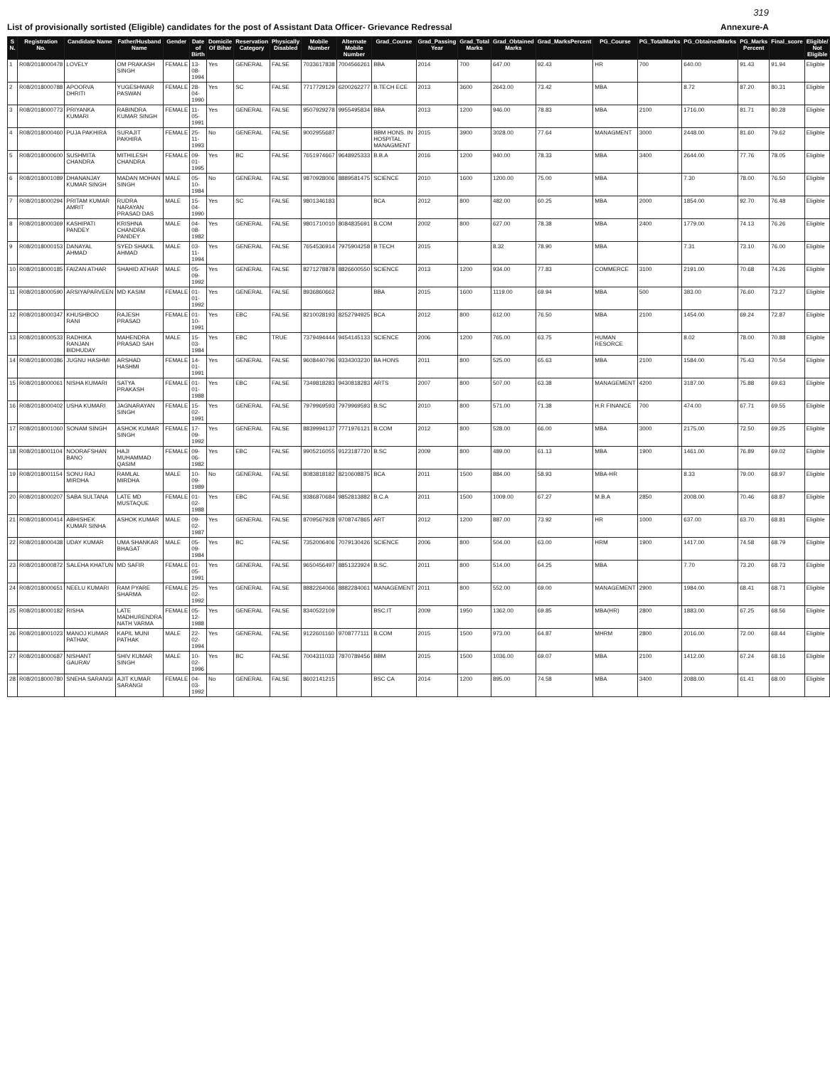319
List of provisionally sortisted (Eligible) candidates for the post of Assistant Data Officer- Grievance Redressal Annexure-A
| S N. | Registration No. | Candidate Name | Father/Husband Name | Gender | Date of Birth | Domicile Of Bihar | Reservation Category | Physically Disabled | Mobile Number | Alternate Mobile Number | Grad_Course | Grad_Passing Year | Grad_Total Marks | Grad_Obtained Marks | Grad_MarksPercent | PG_Course | PG_TotalMarks | PG_ObtainedMarks | PG_Marks Percent | Final_score | Eligible/ Not Eligible |
| --- | --- | --- | --- | --- | --- | --- | --- | --- | --- | --- | --- | --- | --- | --- | --- | --- | --- | --- | --- | --- | --- |
| 1 | R08/2018000478 | LOVELY | OM PRAKASH SINGH | FEMALE | 13-08-1994 | Yes | GENERAL | FALSE | 7033617838 | 7004566261 | BBA | 2014 | 700 | 647.00 | 92.43 | HR | 700 | 640.00 | 91.43 | 91.94 | Eligible |
| 2 | R08/2018000788 | APOORVA DHRITI | YUGESHWAR PASWAN | FEMALE | 28-04-1990 | Yes | SC | FALSE | 7717729129 | 6200262277 | B.TECH ECE | 2013 | 3600 | 2643.00 | 73.42 | MBA | | 8.72 | 87.20 | 80.31 | Eligible |
| 3 | R08/2018000773 | PRIYANKA KUMARI | RABINDRA KUMAR SINGH | FEMALE | 11-05-1991 | Yes | GENERAL | FALSE | 9507929278 | 9955495834 | BBA | 2013 | 1200 | 946.00 | 78.83 | MBA | 2100 | 1716.00 | 81.71 | 80.28 | Eligible |
| 4 | R08/2018000460 | PUJA PAKHIRA | SURAJIT PAKHIRA | FEMALE | 25-11-1993 | No | GENERAL | FALSE | 9002955687 | | BBM HONS. IN HOSPITAL MANAGMENT | 2015 | 3900 | 3028.00 | 77.64 | MANAGMENT | 3000 | 2448.00 | 81.60 | 79.62 | Eligible |
| 5 | R08/2018000600 | SUSHMITA CHANDRA | MITHILESH CHANDRA | FEMALE | 09-01-1995 | Yes | BC | FALSE | 7651974667 | 9648925333 | B.B.A | 2016 | 1200 | 940.00 | 78.33 | MBA | 3400 | 2644.00 | 77.76 | 78.05 | Eligible |
| 6 | R08/2018001089 | DHANANJAY KUMAR SINGH | MADAN MOHAN SINGH | MALE | 05-10-1984 | No | GENERAL | FALSE | 9870928006 | 8889581475 | SCIENCE | 2010 | 1600 | 1200.00 | 75.00 | MBA | | 7.30 | 78.00 | 76.50 | Eligible |
| 7 | R08/2018000294 | PRITAM KUMAR AMRIT | RUDRA NARAYAN PRASAD DAS | MALE | 15-04-1990 | Yes | SC | FALSE | 9801346183 | | BCA | 2012 | 800 | 482.00 | 60.25 | MBA | 2000 | 1854.00 | 92.70 | 76.48 | Eligible |
| 8 | R08/2018000369 | KASHIPATI PANDEY | KRISHNA CHANDRA PANDEY | MALE | 04-08-1982 | Yes | GENERAL | FALSE | 9801710010 | 8084835691 | B.COM | 2002 | 800 | 627.00 | 78.38 | MBA | 2400 | 1779.00 | 74.13 | 76.26 | Eligible |
| 9 | R08/2018000153 | DANAYAL AHMAD | SYED SHAKIL AHMAD | MALE | 03-11-1994 | Yes | GENERAL | FALSE | 7654536914 | 7975904258 | B TECH | 2015 | | 8.32 | 78.90 | MBA | | 7.31 | 73.10 | 76.00 | Eligible |
| 10 | R08/2018000185 | FAIZAN ATHAR | SHAHID ATHAR | MALE | 05-09-1992 | Yes | GENERAL | FALSE | 8271278878 | 8826600550 | SCIENCE | 2013 | 1200 | 934.00 | 77.83 | COMMERCE | 3100 | 2191.00 | 70.68 | 74.26 | Eligible |
| 11 | R08/2018000590 | ARSIYAPARVEEN | MD KASIM | FEMALE | 01-01-1992 | Yes | GENERAL | FALSE | 8936860662 | | BBA | 2015 | 1600 | 1119.00 | 69.94 | MBA | 500 | 383.00 | 76.60 | 73.27 | Eligible |
| 12 | R08/2018000347 | KHUSHBOO RANI | RAJESH PRASAD | FEMALE | 01-10-1991 | Yes | EBC | FALSE | 8210028193 | 8252794925 | BCA | 2012 | 800 | 612.00 | 76.50 | MBA | 2100 | 1454.00 | 69.24 | 72.87 | Eligible |
| 13 | R08/2018000533 | RADHIKA RANJAN BIDHUDAY | MAHENDRA PRASAD SAH | MALE | 15-03-1984 | Yes | EBC | TRUE | 7379494444 | 9454145133 | SCIENCE | 2006 | 1200 | 765.00 | 63.75 | HUMAN RESORCE | | 8.02 | 78.00 | 70.88 | Eligible |
| 14 | R08/2018000386 | JUGNU HASHMI | ARSHAD HASHMI | FEMALE | 14-01-1991 | Yes | GENERAL | FALSE | 9608440796 | 9334303230 | BA HONS | 2011 | 800 | 525.00 | 65.63 | MBA | 2100 | 1584.00 | 75.43 | 70.54 | Eligible |
| 15 | R08/2018000061 | NISHA KUMARI | SATYA PRAKASH | FEMALE | 01-01-1988 | Yes | EBC | FALSE | 7349818283 | 9430818283 | ARTS | 2007 | 800 | 507.00 | 63.38 | MANAGEMENT | 4200 | 3187.00 | 75.88 | 69.63 | Eligible |
| 16 | R08/2018000402 | USHA KUMARI | JAGNARAYAN SINGH | FEMALE | 15-02-1991 | Yes | GENERAL | FALSE | 7979969593 | 7979969593 | B.SC | 2010 | 800 | 571.00 | 71.38 | H.R FINANCE | 700 | 474.00 | 67.71 | 69.55 | Eligible |
| 17 | R08/2018001060 | SONAM SINGH | ASHOK KUMAR SINGH | FEMALE | 17-09-1992 | Yes | GENERAL | FALSE | 8839994137 | 7771976121 | B.COM | 2012 | 800 | 528.00 | 66.00 | MBA | 3000 | 2175.00 | 72.50 | 69.25 | Eligible |
| 18 | R08/2018001104 | NOORAFSHAN BANO | HAJI MUHAMMAD QASIM | FEMALE | 09-06-1982 | Yes | EBC | FALSE | 9905216055 | 9123187720 | B.SC | 2009 | 800 | 489.00 | 61.13 | MBA | 1900 | 1461.00 | 76.89 | 69.02 | Eligible |
| 19 | R08/2018001154 | SONU RAJ MIRDHA | RAMLAL MIRDHA | MALE | 10-09-1989 | No | GENERAL | FALSE | 8083818182 | 8210608875 | BCA | 2011 | 1500 | 884.00 | 58.93 | MBA-HR | | 8.33 | 79.00 | 68.97 | Eligible |
| 20 | R08/2018000207 | SABA SULTANA | LATE MD MUSTAQUE | FEMALE | 01-02-1988 | Yes | EBC | FALSE | 9386870684 | 9852813882 | B.C.A | 2011 | 1500 | 1009.00 | 67.27 | M.B.A | 2850 | 2008.00 | 70.46 | 68.87 | Eligible |
| 21 | R08/2018000414 | ABHISHEK KUMAR SINHA | ASHOK KUMAR | MALE | 09-02-1987 | Yes | GENERAL | FALSE | 8709567928 | 9708747865 | ART | 2012 | 1200 | 887.00 | 73.92 | HR | 1000 | 637.00 | 63.70 | 68.81 | Eligible |
| 22 | R08/2018000438 | UDAY KUMAR | UMA SHANKAR BHAGAT | MALE | 05-09-1984 | Yes | BC | FALSE | 7352006406 | 7079130426 | SCIENCE | 2006 | 800 | 504.00 | 63.00 | HRM | 1900 | 1417.00 | 74.58 | 68.79 | Eligible |
| 23 | R08/2018000872 | SALEHA KHATUN | MD SAFIR | FEMALE | 01-05-1991 | Yes | GENERAL | FALSE | 9650456497 | 8851323924 | B.SC. | 2011 | 800 | 514.00 | 64.25 | MBA | | 7.70 | 73.20 | 68.73 | Eligible |
| 24 | R08/2018000651 | NEELU KUMARI | RAM PYARE SHARMA | FEMALE | 25-02-1992 | Yes | GENERAL | FALSE | 8882264066 | 8882284061 | MANAGEMENT | 2011 | 800 | 552.00 | 69.00 | MANAGEMENT | 2900 | 1984.00 | 68.41 | 68.71 | Eligible |
| 25 | R08/2018000182 | RISHA | LATE MADHURENDRA NATH VARMA | FEMALE | 05-12-1988 | Yes | GENERAL | FALSE | 8340522109 | | BSC.IT | 2009 | 1950 | 1362.00 | 69.85 | MBA(HR) | 2800 | 1883.00 | 67.25 | 68.56 | Eligible |
| 26 | R08/2018001023 | MANOJ KUMAR PATHAK | KAPIL MUNI PATHAK | MALE | 22-02-1994 | Yes | GENERAL | FALSE | 9122601160 | 9708777111 | B.COM | 2015 | 1500 | 973.00 | 64.87 | MHRM | 2800 | 2016.00 | 72.00 | 68.44 | Eligible |
| 27 | R08/2018000687 | NISHANT GAURAV | SHIV KUMAR SINGH | MALE | 10-02-1996 | Yes | BC | FALSE | 7004311033 | 7870789456 | BBM | 2015 | 1500 | 1036.00 | 69.07 | MBA | 2100 | 1412.00 | 67.24 | 68.16 | Eligible |
| 28 | R08/2018000780 | SNEHA SARANGI | AJIT KUMAR SARANGI | FEMALE | 04-03-1992 | No | GENERAL | FALSE | 8602141215 | | BSC CA | 2014 | 1200 | 895.00 | 74.58 | MBA | 3400 | 2088.00 | 61.41 | 68.00 | Eligible |